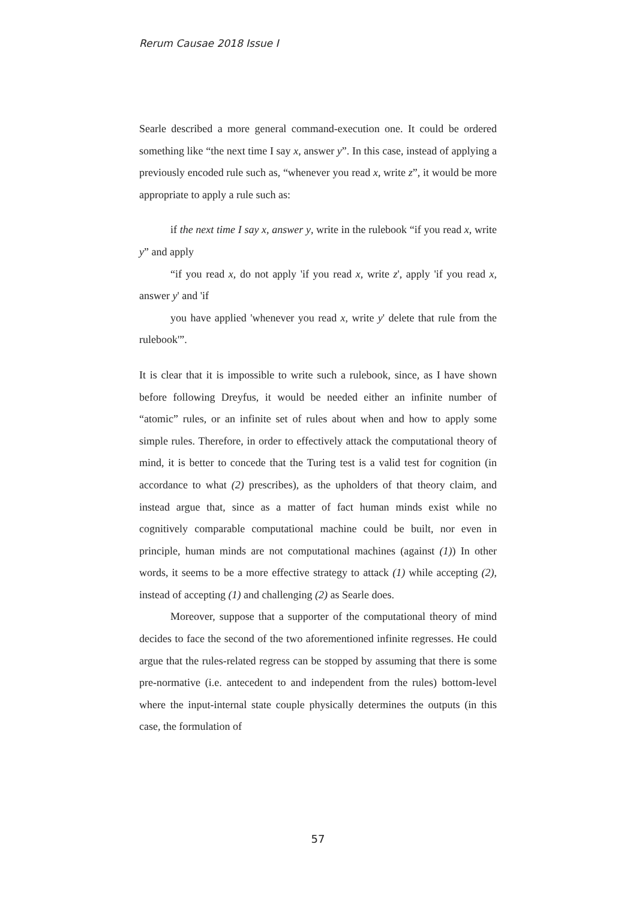Rerum Causae 2018 Issue I
Searle described a more general command-execution one. It could be ordered something like “the next time I say x, answer y”. In this case, instead of applying a previously encoded rule such as, “whenever you read x, write z”, it would be more appropriate to apply a rule such as:
if the next time I say x, answer y, write in the rulebook “if you read x, write y” and apply
“if you read x, do not apply 'if you read x, write z', apply 'if you read x, answer y' and 'if
you have applied 'whenever you read x, write y' delete that rule from the rulebook'”.
It is clear that it is impossible to write such a rulebook, since, as I have shown before following Dreyfus, it would be needed either an infinite number of “atomic” rules, or an infinite set of rules about when and how to apply some simple rules. Therefore, in order to effectively attack the computational theory of mind, it is better to concede that the Turing test is a valid test for cognition (in accordance to what (2) prescribes), as the upholders of that theory claim, and instead argue that, since as a matter of fact human minds exist while no cognitively comparable computational machine could be built, nor even in principle, human minds are not computational machines (against (1)) In other words, it seems to be a more effective strategy to attack (1) while accepting (2), instead of accepting (1) and challenging (2) as Searle does.
Moreover, suppose that a supporter of the computational theory of mind decides to face the second of the two aforementioned infinite regresses. He could argue that the rules-related regress can be stopped by assuming that there is some pre-normative (i.e. antecedent to and independent from the rules) bottom-level where the input-internal state couple physically determines the outputs (in this case, the formulation of
57